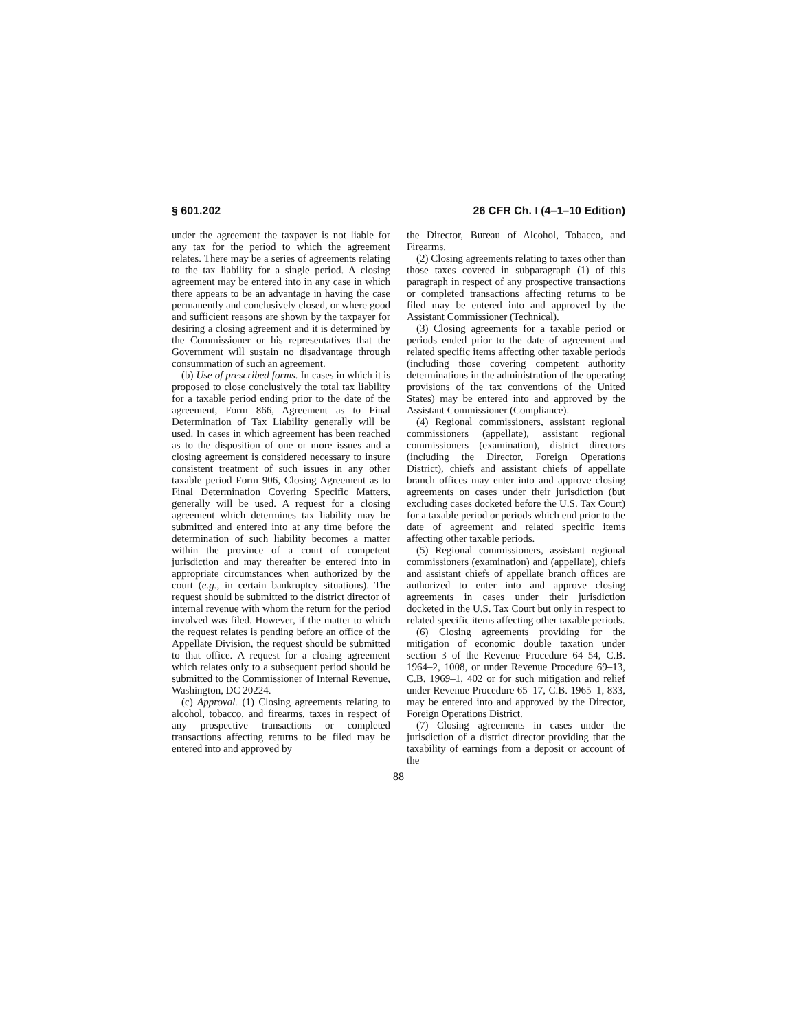§ 601.202 26 CFR Ch. I (4–1–10 Edition)
under the agreement the taxpayer is not liable for any tax for the period to which the agreement relates. There may be a series of agreements relating to the tax liability for a single period. A closing agreement may be entered into in any case in which there appears to be an advantage in having the case permanently and conclusively closed, or where good and sufficient reasons are shown by the taxpayer for desiring a closing agreement and it is determined by the Commissioner or his representatives that the Government will sustain no disadvantage through consummation of such an agreement.
(b) Use of prescribed forms. In cases in which it is proposed to close conclusively the total tax liability for a taxable period ending prior to the date of the agreement, Form 866, Agreement as to Final Determination of Tax Liability generally will be used. In cases in which agreement has been reached as to the disposition of one or more issues and a closing agreement is considered necessary to insure consistent treatment of such issues in any other taxable period Form 906, Closing Agreement as to Final Determination Covering Specific Matters, generally will be used. A request for a closing agreement which determines tax liability may be submitted and entered into at any time before the determination of such liability becomes a matter within the province of a court of competent jurisdiction and may thereafter be entered into in appropriate circumstances when authorized by the court (e.g., in certain bankruptcy situations). The request should be submitted to the district director of internal revenue with whom the return for the period involved was filed. However, if the matter to which the request relates is pending before an office of the Appellate Division, the request should be submitted to that office. A request for a closing agreement which relates only to a subsequent period should be submitted to the Commissioner of Internal Revenue, Washington, DC 20224.
(c) Approval. (1) Closing agreements relating to alcohol, tobacco, and firearms, taxes in respect of any prospective transactions or completed transactions affecting returns to be filed may be entered into and approved by
the Director, Bureau of Alcohol, Tobacco, and Firearms.
(2) Closing agreements relating to taxes other than those taxes covered in subparagraph (1) of this paragraph in respect of any prospective transactions or completed transactions affecting returns to be filed may be entered into and approved by the Assistant Commissioner (Technical).
(3) Closing agreements for a taxable period or periods ended prior to the date of agreement and related specific items affecting other taxable periods (including those covering competent authority determinations in the administration of the operating provisions of the tax conventions of the United States) may be entered into and approved by the Assistant Commissioner (Compliance).
(4) Regional commissioners, assistant regional commissioners (appellate), assistant regional commissioners (examination), district directors (including the Director, Foreign Operations District), chiefs and assistant chiefs of appellate branch offices may enter into and approve closing agreements on cases under their jurisdiction (but excluding cases docketed before the U.S. Tax Court) for a taxable period or periods which end prior to the date of agreement and related specific items affecting other taxable periods.
(5) Regional commissioners, assistant regional commissioners (examination) and (appellate), chiefs and assistant chiefs of appellate branch offices are authorized to enter into and approve closing agreements in cases under their jurisdiction docketed in the U.S. Tax Court but only in respect to related specific items affecting other taxable periods.
(6) Closing agreements providing for the mitigation of economic double taxation under section 3 of the Revenue Procedure 64–54, C.B. 1964–2, 1008, or under Revenue Procedure 69–13, C.B. 1969–1, 402 or for such mitigation and relief under Revenue Procedure 65–17, C.B. 1965–1, 833, may be entered into and approved by the Director, Foreign Operations District.
(7) Closing agreements in cases under the jurisdiction of a district director providing that the taxability of earnings from a deposit or account of the
88